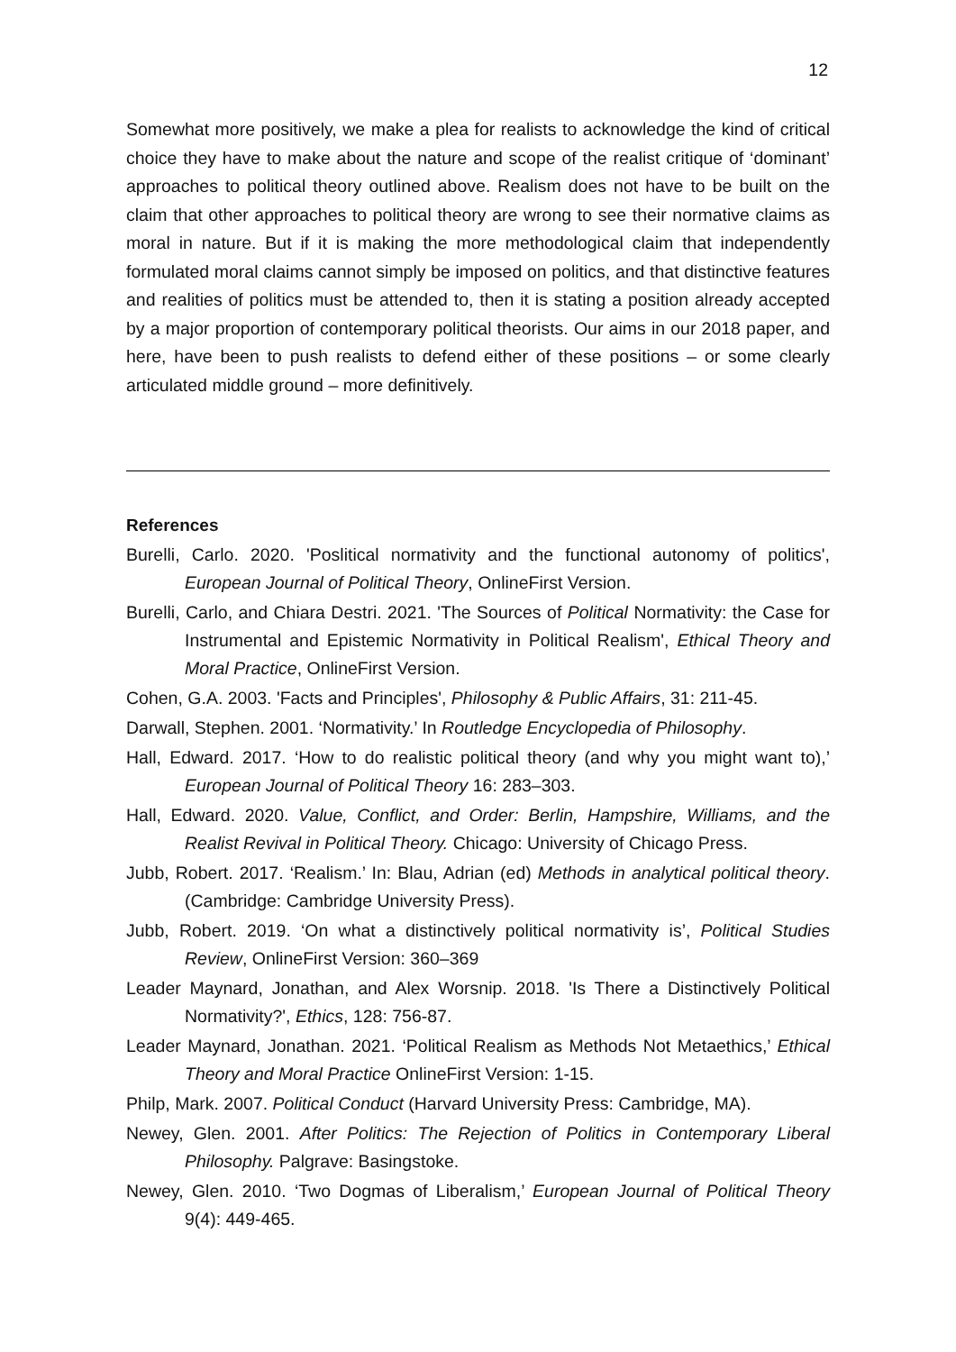12
Somewhat more positively, we make a plea for realists to acknowledge the kind of critical choice they have to make about the nature and scope of the realist critique of ‘dominant’ approaches to political theory outlined above. Realism does not have to be built on the claim that other approaches to political theory are wrong to see their normative claims as moral in nature. But if it is making the more methodological claim that independently formulated moral claims cannot simply be imposed on politics, and that distinctive features and realities of politics must be attended to, then it is stating a position already accepted by a major proportion of contemporary political theorists. Our aims in our 2018 paper, and here, have been to push realists to defend either of these positions – or some clearly articulated middle ground – more definitively.
References
Burelli, Carlo. 2020. 'Poslitical normativity and the functional autonomy of politics', European Journal of Political Theory, OnlineFirst Version.
Burelli, Carlo, and Chiara Destri. 2021. 'The Sources of Political Normativity: the Case for Instrumental and Epistemic Normativity in Political Realism', Ethical Theory and Moral Practice, OnlineFirst Version.
Cohen, G.A. 2003. 'Facts and Principles', Philosophy & Public Affairs, 31: 211-45.
Darwall, Stephen. 2001. ‘Normativity.’ In Routledge Encyclopedia of Philosophy.
Hall, Edward. 2017. ‘How to do realistic political theory (and why you might want to),’ European Journal of Political Theory 16: 283–303.
Hall, Edward. 2020. Value, Conflict, and Order: Berlin, Hampshire, Williams, and the Realist Revival in Political Theory. Chicago: University of Chicago Press.
Jubb, Robert. 2017. ‘Realism.’ In: Blau, Adrian (ed) Methods in analytical political theory. (Cambridge: Cambridge University Press).
Jubb, Robert. 2019. ‘On what a distinctively political normativity is’, Political Studies Review, OnlineFirst Version: 360–369
Leader Maynard, Jonathan, and Alex Worsnip. 2018. 'Is There a Distinctively Political Normativity?', Ethics, 128: 756-87.
Leader Maynard, Jonathan. 2021. ‘Political Realism as Methods Not Metaethics,’ Ethical Theory and Moral Practice OnlineFirst Version: 1-15.
Philp, Mark. 2007. Political Conduct (Harvard University Press: Cambridge, MA).
Newey, Glen. 2001. After Politics: The Rejection of Politics in Contemporary Liberal Philosophy. Palgrave: Basingstoke.
Newey, Glen. 2010. ‘Two Dogmas of Liberalism,’ European Journal of Political Theory 9(4): 449-465.